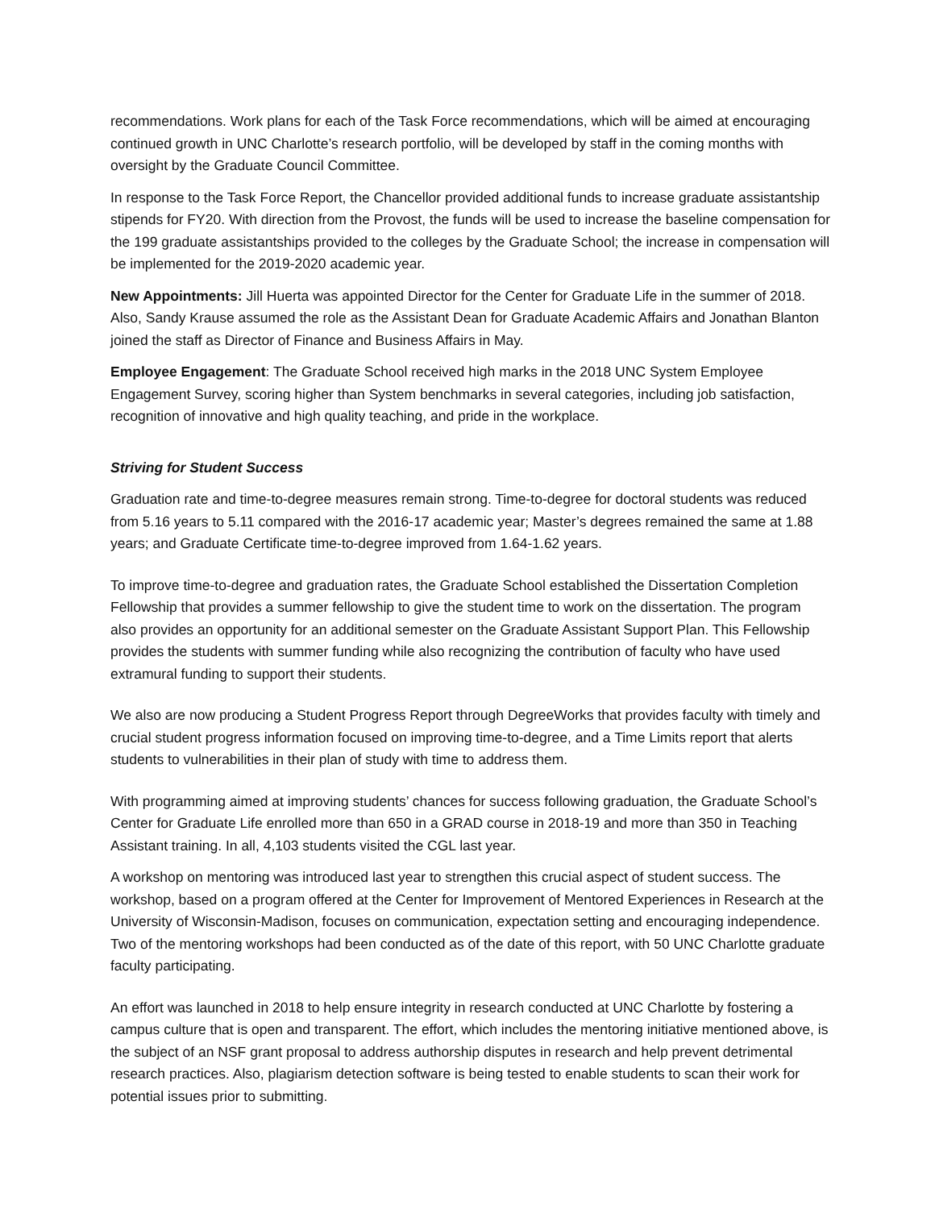recommendations. Work plans for each of the Task Force recommendations, which will be aimed at encouraging continued growth in UNC Charlotte’s research portfolio, will be developed by staff in the coming months with oversight by the Graduate Council Committee.
In response to the Task Force Report, the Chancellor provided additional funds to increase graduate assistantship stipends for FY20. With direction from the Provost, the funds will be used to increase the baseline compensation for the 199 graduate assistantships provided to the colleges by the Graduate School; the increase in compensation will be implemented for the 2019-2020 academic year.
New Appointments: Jill Huerta was appointed Director for the Center for Graduate Life in the summer of 2018. Also, Sandy Krause assumed the role as the Assistant Dean for Graduate Academic Affairs and Jonathan Blanton joined the staff as Director of Finance and Business Affairs in May.
Employee Engagement: The Graduate School received high marks in the 2018 UNC System Employee Engagement Survey, scoring higher than System benchmarks in several categories, including job satisfaction, recognition of innovative and high quality teaching, and pride in the workplace.
Striving for Student Success
Graduation rate and time-to-degree measures remain strong. Time-to-degree for doctoral students was reduced from 5.16 years to 5.11 compared with the 2016-17 academic year; Master’s degrees remained the same at 1.88 years; and Graduate Certificate time-to-degree improved from 1.64-1.62 years.
To improve time-to-degree and graduation rates, the Graduate School established the Dissertation Completion Fellowship that provides a summer fellowship to give the student time to work on the dissertation. The program also provides an opportunity for an additional semester on the Graduate Assistant Support Plan. This Fellowship provides the students with summer funding while also recognizing the contribution of faculty who have used extramural funding to support their students.
We also are now producing a Student Progress Report through DegreeWorks that provides faculty with timely and crucial student progress information focused on improving time-to-degree, and a Time Limits report that alerts students to vulnerabilities in their plan of study with time to address them.
With programming aimed at improving students’ chances for success following graduation, the Graduate School’s Center for Graduate Life enrolled more than 650 in a GRAD course in 2018-19 and more than 350 in Teaching Assistant training. In all, 4,103 students visited the CGL last year.
A workshop on mentoring was introduced last year to strengthen this crucial aspect of student success. The workshop, based on a program offered at the Center for Improvement of Mentored Experiences in Research at the University of Wisconsin-Madison, focuses on communication, expectation setting and encouraging independence. Two of the mentoring workshops had been conducted as of the date of this report, with 50 UNC Charlotte graduate faculty participating.
An effort was launched in 2018 to help ensure integrity in research conducted at UNC Charlotte by fostering a campus culture that is open and transparent. The effort, which includes the mentoring initiative mentioned above, is the subject of an NSF grant proposal to address authorship disputes in research and help prevent detrimental research practices. Also, plagiarism detection software is being tested to enable students to scan their work for potential issues prior to submitting.